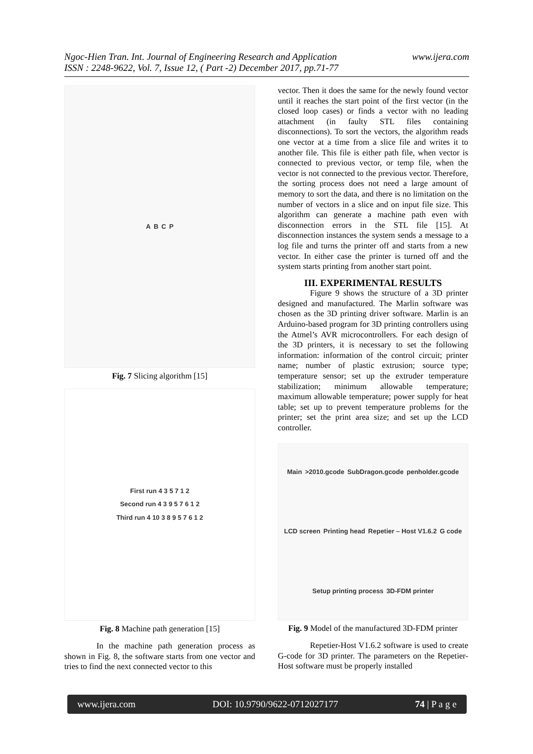Ngoc-Hien Tran. Int. Journal of Engineering Research and Application
ISSN : 2248-9622, Vol. 7, Issue 12, ( Part -2) December 2017, pp.71-77
www.ijera.com
A B C P
Fig. 7 Slicing algorithm [15]
First run 4 3 5 7 1 2
Second run 4 3 9 5 7 6 1 2
Third run 4 10 3 8 9 5 7 6 1 2
Fig. 8 Machine path generation [15]
In the machine path generation process as shown in Fig. 8, the software starts from one vector and tries to find the next connected vector to this
vector. Then it does the same for the newly found vector until it reaches the start point of the first vector (in the closed loop cases) or finds a vector with no leading attachment (in faulty STL files containing disconnections). To sort the vectors, the algorithm reads one vector at a time from a slice file and writes it to another file. This file is either path file, when vector is connected to previous vector, or temp file, when the vector is not connected to the previous vector. Therefore, the sorting process does not need a large amount of memory to sort the data, and there is no limitation on the number of vectors in a slice and on input file size. This algorithm can generate a machine path even with disconnection errors in the STL file [15]. At disconnection instances the system sends a message to a log file and turns the printer off and starts from a new vector. In either case the printer is turned off and the system starts printing from another start point.
III. EXPERIMENTAL RESULTS
Figure 9 shows the structure of a 3D printer designed and manufactured. The Marlin software was chosen as the 3D printing driver software. Marlin is an Arduino-based program for 3D printing controllers using the Atmel’s AVR microcontrollers. For each design of the 3D printers, it is necessary to set the following information: information of the control circuit; printer name; number of plastic extrusion; source type; temperature sensor; set up the extruder temperature stabilization; minimum allowable temperature; maximum allowable temperature; power supply for heat table; set up to prevent temperature problems for the printer; set the print area size; and set up the LCD controller.
Main >2010.gcode SubDragon.gcode penholder.gcode LCD screen Printing head Repetier – Host V1.6.2 G code Setup printing process 3D-FDM printer
Fig. 9 Model of the manufactured 3D-FDM printer
Repetier-Host V1.6.2 software is used to create G-code for 3D printer. The parameters on the Repetier-Host software must be properly installed
www.ijera.com DOI: 10.9790/9622-0712027177 74 | P a g e